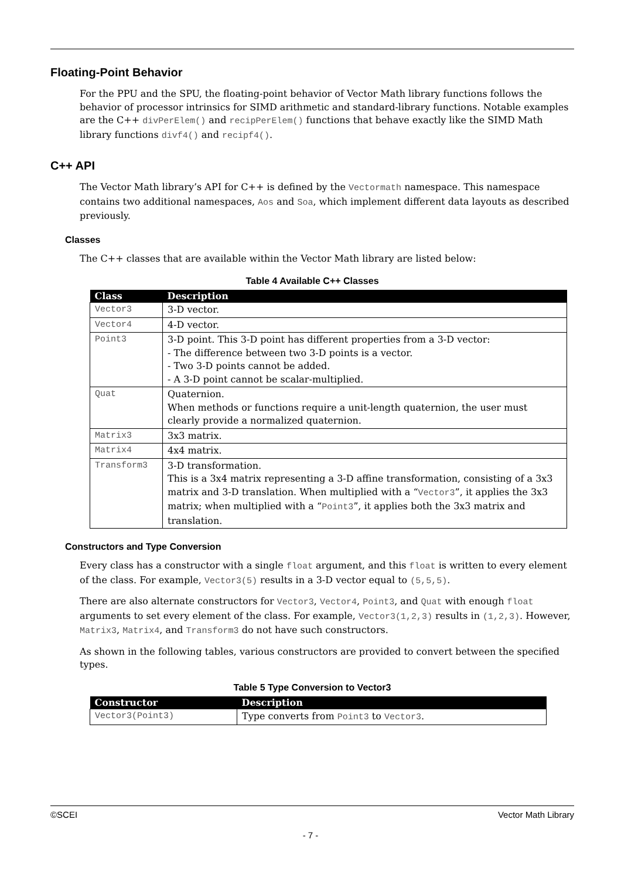Floating-Point Behavior
For the PPU and the SPU, the floating-point behavior of Vector Math library functions follows the behavior of processor intrinsics for SIMD arithmetic and standard-library functions. Notable examples are the C++ divPerElem() and recipPerElem() functions that behave exactly like the SIMD Math library functions divf4() and recipf4().
C++ API
The Vector Math library’s API for C++ is defined by the Vectormath namespace. This namespace contains two additional namespaces, Aos and Soa, which implement different data layouts as described previously.
Classes
The C++ classes that are available within the Vector Math library are listed below:
Table 4 Available C++ Classes
| Class | Description |
| --- | --- |
| Vector3 | 3-D vector. |
| Vector4 | 4-D vector. |
| Point3 | 3-D point. This 3-D point has different properties from a 3-D vector: - The difference between two 3-D points is a vector. - Two 3-D points cannot be added. - A 3-D point cannot be scalar-multiplied. |
| Quat | Quaternion. When methods or functions require a unit-length quaternion, the user must clearly provide a normalized quaternion. |
| Matrix3 | 3x3 matrix. |
| Matrix4 | 4x4 matrix. |
| Transform3 | 3-D transformation. This is a 3x4 matrix representing a 3-D affine transformation, consisting of a 3x3 matrix and 3-D translation. When multiplied with a “ Vector3 ”, it applies the 3x3 matrix; when multiplied with a “ Point3 ”, it applies both the 3x3 matrix and translation. |
Constructors and Type Conversion
Every class has a constructor with a single float argument, and this float is written to every element of the class. For example, Vector3(5) results in a 3-D vector equal to (5,5,5).
There are also alternate constructors for Vector3, Vector4, Point3, and Quat with enough float arguments to set every element of the class. For example, Vector3(1,2,3) results in (1,2,3). However, Matrix3, Matrix4, and Transform3 do not have such constructors.
As shown in the following tables, various constructors are provided to convert between the specified types.
Table 5 Type Conversion to Vector3
| Constructor | Description |
| --- | --- |
| Vector3(Point3) | Type converts from Point3 to Vector3 . |
©SCEI Vector Math Library
- 7 -